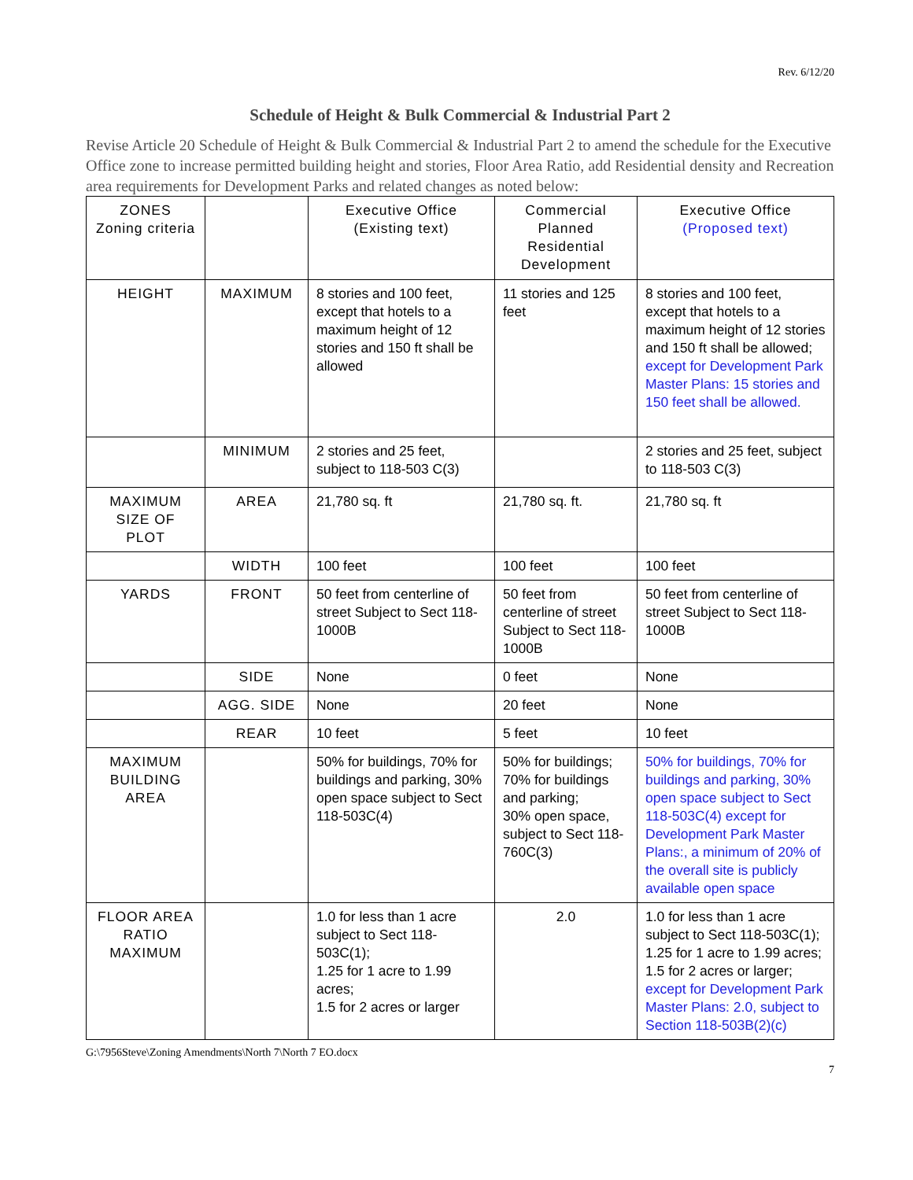Rev. 6/12/20
Schedule of Height & Bulk Commercial & Industrial Part 2
Revise Article 20 Schedule of Height & Bulk Commercial & Industrial Part 2 to amend the schedule for the Executive Office zone to increase permitted building height and stories, Floor Area Ratio, add Residential density and Recreation area requirements for Development Parks and related changes as noted below:
| ZONES Zoning criteria | | Executive Office (Existing text) | Commercial Planned Residential Development | Executive Office (Proposed text) |
| HEIGHT | MAXIMUM | 8 stories and 100 feet, except that hotels to a maximum height of 12 stories and 150 ft shall be allowed | 11 stories and 125 feet | 8 stories and 100 feet, except that hotels to a maximum height of 12 stories and 150 ft shall be allowed; except for Development Park Master Plans: 15 stories and 150 feet shall be allowed. |
| | MINIMUM | 2 stories and 25 feet, subject to 118-503 C(3) | | 2 stories and 25 feet, subject to 118-503 C(3) |
| MAXIMUM SIZE OF PLOT | AREA | 21,780 sq. ft | 21,780 sq. ft. | 21,780 sq. ft |
| | WIDTH | 100 feet | 100 feet | 100 feet |
| YARDS | FRONT | 50 feet from centerline of street Subject to Sect 118-1000B | 50 feet from centerline of street Subject to Sect 118-1000B | 50 feet from centerline of street Subject to Sect 118-1000B |
| | SIDE | None | 0 feet | None |
| | AGG. SIDE | None | 20 feet | None |
| | REAR | 10 feet | 5 feet | 10 feet |
| MAXIMUM BUILDING AREA | | 50% for buildings, 70% for buildings and parking, 30% open space subject to Sect 118-503C(4) | 50% for buildings; 70% for buildings and parking; 30% open space, subject to Sect 118-760C(3) | 50% for buildings, 70% for buildings and parking, 30% open space subject to Sect 118-503C(4) except for Development Park Master Plans:, a minimum of 20% of the overall site is publicly available open space |
| FLOOR AREA RATIO MAXIMUM | | 1.0 for less than 1 acre subject to Sect 118-503C(1); 1.25 for 1 acre to 1.99 acres; 1.5 for 2 acres or larger | 2.0 | 1.0 for less than 1 acre subject to Sect 118-503C(1); 1.25 for 1 acre to 1.99 acres; 1.5 for 2 acres or larger; except for Development Park Master Plans: 2.0, subject to Section 118-503B(2)(c) |
G:\7956Steve\Zoning Amendments\North 7\North 7 EO.docx
7